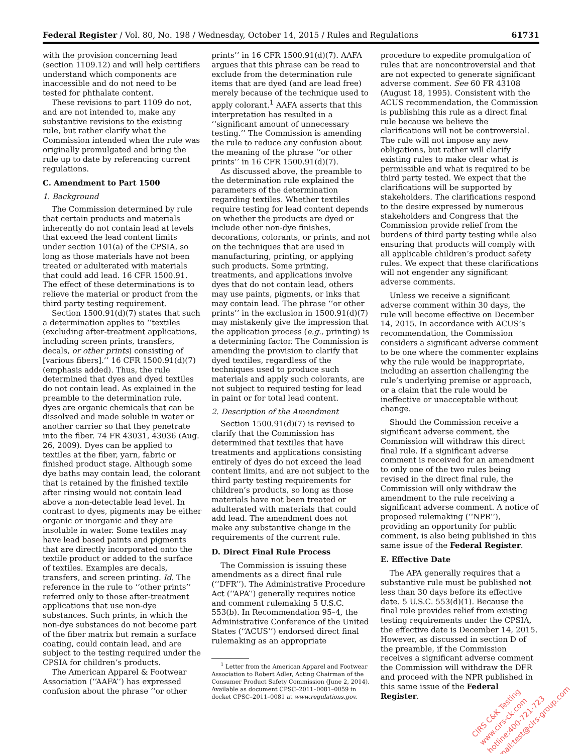Federal Register / Vol. 80, No. 198 / Wednesday, October 14, 2015 / Rules and Regulations 61731
with the provision concerning lead (section 1109.12) and will help certifiers understand which components are inaccessible and do not need to be tested for phthalate content.
These revisions to part 1109 do not, and are not intended to, make any substantive revisions to the existing rule, but rather clarify what the Commission intended when the rule was originally promulgated and bring the rule up to date by referencing current regulations.
C. Amendment to Part 1500
1. Background
The Commission determined by rule that certain products and materials inherently do not contain lead at levels that exceed the lead content limits under section 101(a) of the CPSIA, so long as those materials have not been treated or adulterated with materials that could add lead. 16 CFR 1500.91. The effect of these determinations is to relieve the material or product from the third party testing requirement.
Section 1500.91(d)(7) states that such a determination applies to ‘‘textiles (excluding after-treatment applications, including screen prints, transfers, decals, or other prints) consisting of [various fibers].’’ 16 CFR 1500.91(d)(7) (emphasis added). Thus, the rule determined that dyes and dyed textiles do not contain lead. As explained in the preamble to the determination rule, dyes are organic chemicals that can be dissolved and made soluble in water or another carrier so that they penetrate into the fiber. 74 FR 43031, 43036 (Aug. 26, 2009). Dyes can be applied to textiles at the fiber, yarn, fabric or finished product stage. Although some dye baths may contain lead, the colorant that is retained by the finished textile after rinsing would not contain lead above a non-detectable lead level. In contrast to dyes, pigments may be either organic or inorganic and they are insoluble in water. Some textiles may have lead based paints and pigments that are directly incorporated onto the textile product or added to the surface of textiles. Examples are decals, transfers, and screen printing. Id. The reference in the rule to ‘‘other prints’’ referred only to those after-treatment applications that use non-dye substances. Such prints, in which the non-dye substances do not become part of the fiber matrix but remain a surface coating, could contain lead, and are subject to the testing required under the CPSIA for children’s products.
The American Apparel & Footwear Association (‘‘AAFA’’) has expressed confusion about the phrase ‘‘or other
prints’’ in 16 CFR 1500.91(d)(7). AAFA argues that this phrase can be read to exclude from the determination rule items that are dyed (and are lead free) merely because of the technique used to apply colorant.<sup>1</sup> AAFA asserts that this interpretation has resulted in a ‘‘significant amount of unnecessary testing.’’ The Commission is amending the rule to reduce any confusion about the meaning of the phrase ‘‘or other prints’’ in 16 CFR 1500.91(d)(7).
As discussed above, the preamble to the determination rule explained the parameters of the determination regarding textiles. Whether textiles require testing for lead content depends on whether the products are dyed or include other non-dye finishes, decorations, colorants, or prints, and not on the techniques that are used in manufacturing, printing, or applying such products. Some printing, treatments, and applications involve dyes that do not contain lead, others may use paints, pigments, or inks that may contain lead. The phrase ‘‘or other prints’’ in the exclusion in 1500.91(d)(7) may mistakenly give the impression that the application process (e.g., printing) is a determining factor. The Commission is amending the provision to clarify that dyed textiles, regardless of the techniques used to produce such materials and apply such colorants, are not subject to required testing for lead in paint or for total lead content.
2. Description of the Amendment
Section 1500.91(d)(7) is revised to clarify that the Commission has determined that textiles that have treatments and applications consisting entirely of dyes do not exceed the lead content limits, and are not subject to the third party testing requirements for children’s products, so long as those materials have not been treated or adulterated with materials that could add lead. The amendment does not make any substantive change in the requirements of the current rule.
D. Direct Final Rule Process
The Commission is issuing these amendments as a direct final rule (‘‘DFR’’). The Administrative Procedure Act (‘‘APA’’) generally requires notice and comment rulemaking 5 U.S.C. 553(b). In Recommendation 95–4, the Administrative Conference of the United States (‘‘ACUS’’) endorsed direct final rulemaking as an appropriate
<sup>1</sup> Letter from the American Apparel and Footwear Association to Robert Adler, Acting Chairman of the Consumer Product Safety Commission (June 2, 2014). Available as document CPSC–2011–0081–0059 in docket CPSC–2011–0081 at www.regulations.gov.
procedure to expedite promulgation of rules that are noncontroversial and that are not expected to generate significant adverse comment. See 60 FR 43108 (August 18, 1995). Consistent with the ACUS recommendation, the Commission is publishing this rule as a direct final rule because we believe the clarifications will not be controversial. The rule will not impose any new obligations, but rather will clarify existing rules to make clear what is permissible and what is required to be third party tested. We expect that the clarifications will be supported by stakeholders. The clarifications respond to the desire expressed by numerous stakeholders and Congress that the Commission provide relief from the burdens of third party testing while also ensuring that products will comply with all applicable children’s product safety rules. We expect that these clarifications will not engender any significant adverse comments.
Unless we receive a significant adverse comment within 30 days, the rule will become effective on December 14, 2015. In accordance with ACUS’s recommendation, the Commission considers a significant adverse comment to be one where the commenter explains why the rule would be inappropriate, including an assertion challenging the rule’s underlying premise or approach, or a claim that the rule would be ineffective or unacceptable without change.
Should the Commission receive a significant adverse comment, the Commission will withdraw this direct final rule. If a significant adverse comment is received for an amendment to only one of the two rules being revised in the direct final rule, the Commission will only withdraw the amendment to the rule receiving a significant adverse comment. A notice of proposed rulemaking (‘‘NPR’’), providing an opportunity for public comment, is also being published in this same issue of the Federal Register.
E. Effective Date
The APA generally requires that a substantive rule must be published not less than 30 days before its effective date. 5 U.S.C. 553(d)(1). Because the final rule provides relief from existing testing requirements under the CPSIA, the effective date is December 14, 2015. However, as discussed in section D of the preamble, if the Commission receives a significant adverse comment the Commission will withdraw the DFR and proceed with the NPR published in this same issue of the Federal Register.
CIRS C&K Testing
www.cirs-ck.com
hotline:400-721-723
Email:test@cirs-group.com